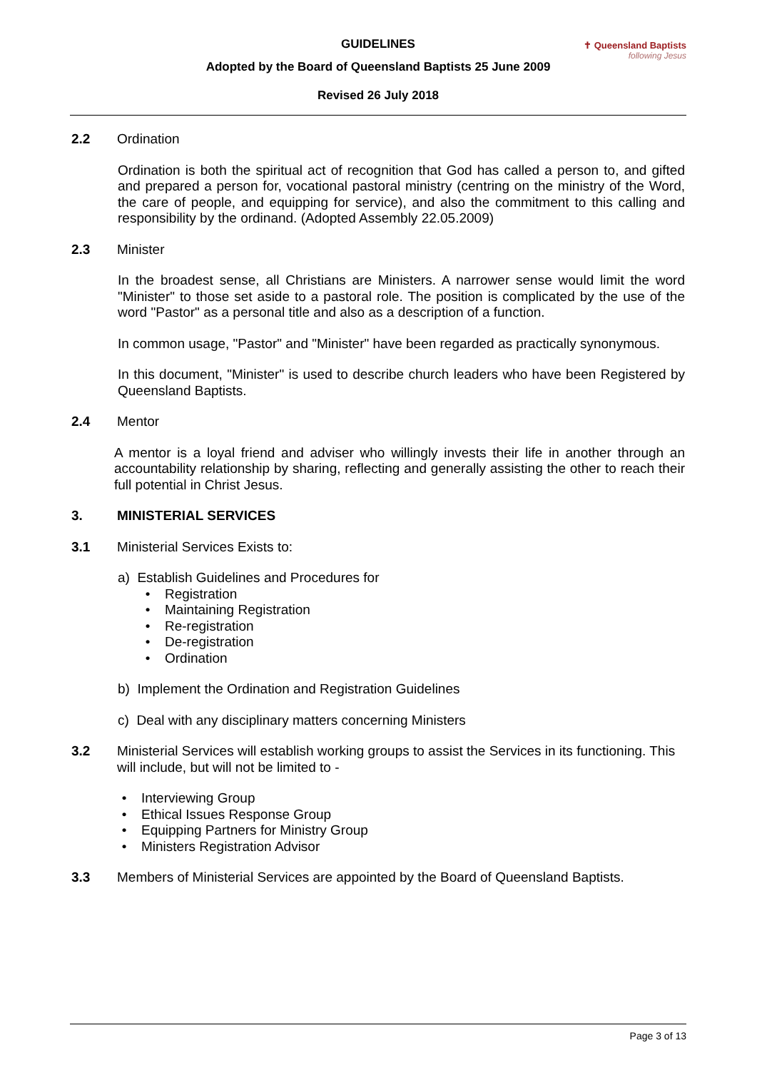GUIDELINES
Adopted by the Board of Queensland Baptists 25 June 2009
Revised 26 July 2018
✝ Queensland Baptists
following Jesus
2.2 Ordination
Ordination is both the spiritual act of recognition that God has called a person to, and gifted and prepared a person for, vocational pastoral ministry (centring on the ministry of the Word, the care of people, and equipping for service), and also the commitment to this calling and responsibility by the ordinand. (Adopted Assembly 22.05.2009)
2.3 Minister
In the broadest sense, all Christians are Ministers. A narrower sense would limit the word "Minister" to those set aside to a pastoral role. The position is complicated by the use of the word "Pastor" as a personal title and also as a description of a function.
In common usage, "Pastor" and "Minister" have been regarded as practically synonymous.
In this document, "Minister" is used to describe church leaders who have been Registered by Queensland Baptists.
2.4 Mentor
A mentor is a loyal friend and adviser who willingly invests their life in another through an accountability relationship by sharing, reflecting and generally assisting the other to reach their full potential in Christ Jesus.
3. MINISTERIAL SERVICES
3.1 Ministerial Services Exists to:
a) Establish Guidelines and Procedures for
• Registration
• Maintaining Registration
• Re-registration
• De-registration
• Ordination
b) Implement the Ordination and Registration Guidelines
c) Deal with any disciplinary matters concerning Ministers
3.2 Ministerial Services will establish working groups to assist the Services in its functioning. This will include, but will not be limited to -
• Interviewing Group
• Ethical Issues Response Group
• Equipping Partners for Ministry Group
• Ministers Registration Advisor
3.3 Members of Ministerial Services are appointed by the Board of Queensland Baptists.
Page 3 of 13